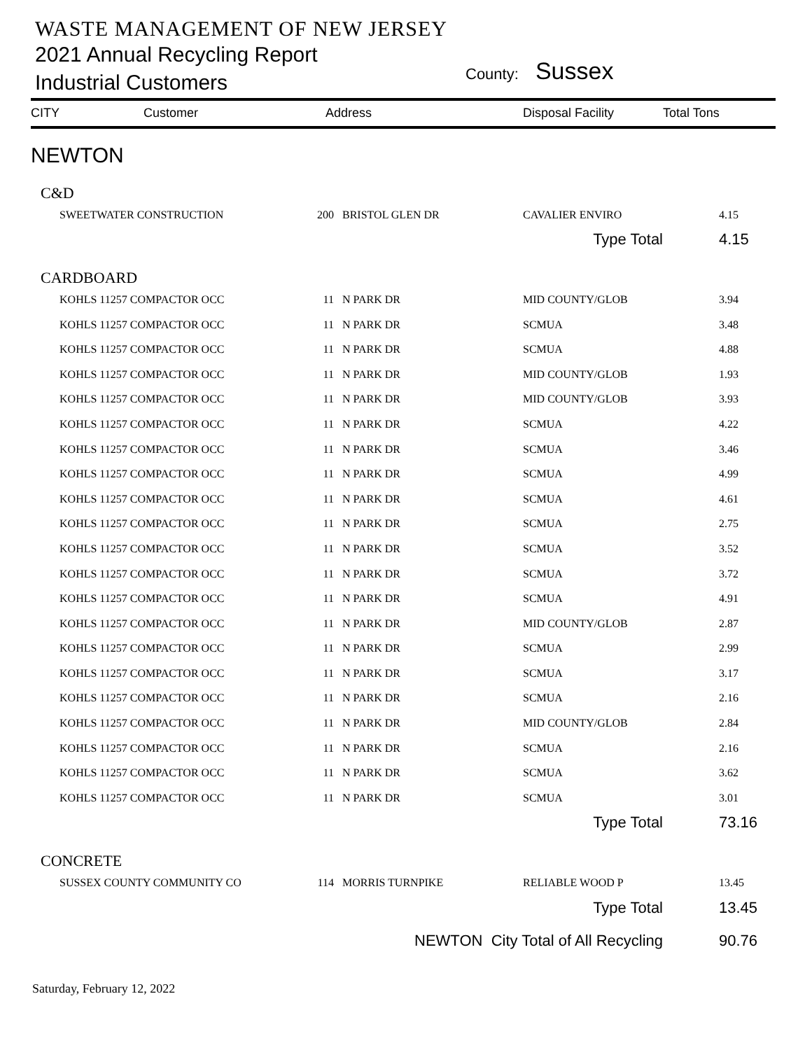WASTE MANAGEMENT OF NEW JERSEY
2021 Annual Recycling Report
Industrial Customers
County: Sussex
| CITY | Customer | Address | | Disposal Facility | Total Tons | |
| --- | --- | --- | --- | --- | --- | --- |
| NEWTON | | | | | | |
| C&D | | | | | | |
| | SWEETWATER CONSTRUCTION | 200 | BRISTOL GLEN DR | CAVALIER ENVIRO | | 4.15 |
| Type Total | | | | | | 4.15 |
| CARDBOARD | | | | | | |
| | KOHLS 11257 COMPACTOR OCC | 11 | N PARK DR | MID COUNTY/GLOB | | 3.94 |
| | KOHLS 11257 COMPACTOR OCC | 11 | N PARK DR | SCMUA | | 3.48 |
| | KOHLS 11257 COMPACTOR OCC | 11 | N PARK DR | SCMUA | | 4.88 |
| | KOHLS 11257 COMPACTOR OCC | 11 | N PARK DR | MID COUNTY/GLOB | | 1.93 |
| | KOHLS 11257 COMPACTOR OCC | 11 | N PARK DR | MID COUNTY/GLOB | | 3.93 |
| | KOHLS 11257 COMPACTOR OCC | 11 | N PARK DR | SCMUA | | 4.22 |
| | KOHLS 11257 COMPACTOR OCC | 11 | N PARK DR | SCMUA | | 3.46 |
| | KOHLS 11257 COMPACTOR OCC | 11 | N PARK DR | SCMUA | | 4.99 |
| | KOHLS 11257 COMPACTOR OCC | 11 | N PARK DR | SCMUA | | 4.61 |
| | KOHLS 11257 COMPACTOR OCC | 11 | N PARK DR | SCMUA | | 2.75 |
| | KOHLS 11257 COMPACTOR OCC | 11 | N PARK DR | SCMUA | | 3.52 |
| | KOHLS 11257 COMPACTOR OCC | 11 | N PARK DR | SCMUA | | 3.72 |
| | KOHLS 11257 COMPACTOR OCC | 11 | N PARK DR | SCMUA | | 4.91 |
| | KOHLS 11257 COMPACTOR OCC | 11 | N PARK DR | MID COUNTY/GLOB | | 2.87 |
| | KOHLS 11257 COMPACTOR OCC | 11 | N PARK DR | SCMUA | | 2.99 |
| | KOHLS 11257 COMPACTOR OCC | 11 | N PARK DR | SCMUA | | 3.17 |
| | KOHLS 11257 COMPACTOR OCC | 11 | N PARK DR | SCMUA | | 2.16 |
| | KOHLS 11257 COMPACTOR OCC | 11 | N PARK DR | MID COUNTY/GLOB | | 2.84 |
| | KOHLS 11257 COMPACTOR OCC | 11 | N PARK DR | SCMUA | | 2.16 |
| | KOHLS 11257 COMPACTOR OCC | 11 | N PARK DR | SCMUA | | 3.62 |
| | KOHLS 11257 COMPACTOR OCC | 11 | N PARK DR | SCMUA | | 3.01 |
| Type Total | | | | | | 73.16 |
| CONCRETE | | | | | | |
| | SUSSEX COUNTY COMMUNITY CO | 114 | MORRIS TURNPIKE | RELIABLE WOOD P | | 13.45 |
| Type Total | | | | | | 13.45 |
| NEWTON City Total of All Recycling | | | | | | 90.76 |
Saturday, February 12, 2022